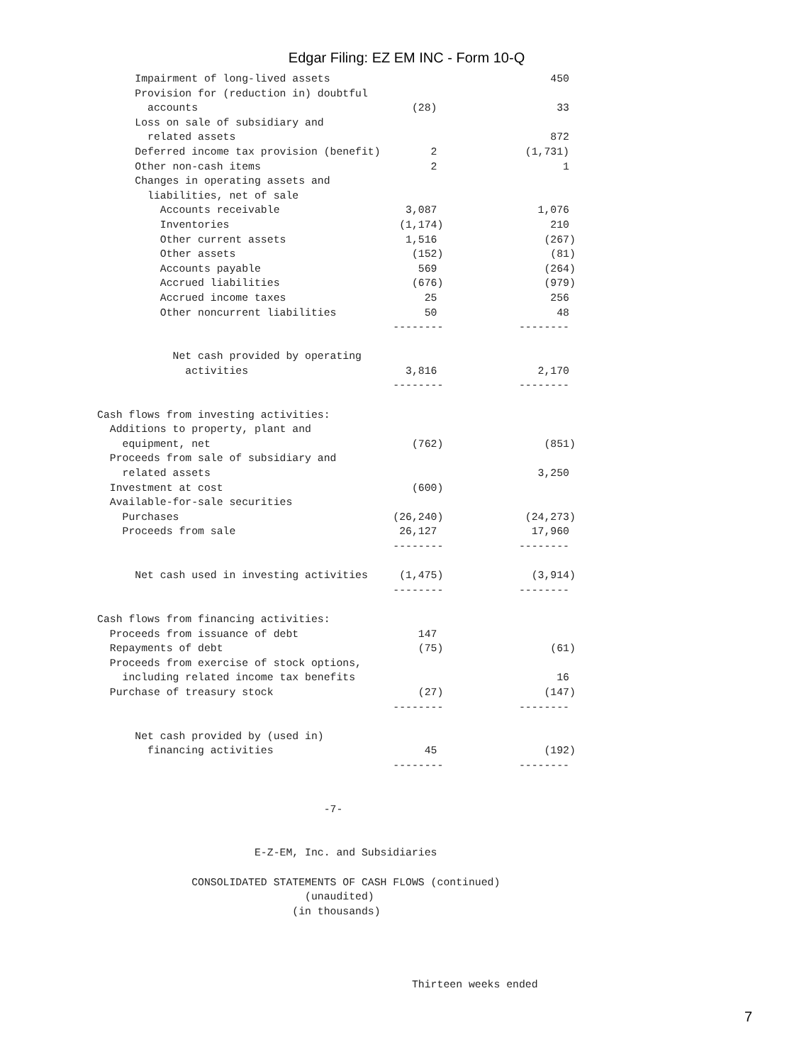Edgar Filing: EZ EM INC - Form 10-Q
      Impairment of long-lived assets                                   450
      Provision for (reduction in) doubtful
        accounts                                  (28)                   33
      Loss on sale of subsidiary and
        related assets                                                  872
      Deferred income tax provision (benefit)        2              (1,731)
      Other non-cash items                           2                    1
      Changes in operating assets and
        liabilities, net of sale
          Accounts receivable                    3,087                1,076
          Inventories                           (1,174)                 210
          Other current assets                   1,516                 (267)
          Other assets                            (152)                 (81)
          Accounts payable                         569                 (264)
          Accrued liabilities                     (676)                (979)
          Accrued income taxes                      25                  256
          Other noncurrent liabilities              50                   48
                                               --------            --------

            Net cash provided by operating
              activities                         3,816                2,170
                                               --------            --------

Cash flows from investing activities:
  Additions to property, plant and
    equipment, net                                (762)                (851)
  Proceeds from sale of subsidiary and
    related assets                                                    3,250
  Investment at cost                              (600)
  Available-for-sale securities
    Purchases                                  (26,240)             (24,273)
    Proceeds from sale                          26,127               17,960
                                               --------            --------

      Net cash used in investing activities     (1,475)              (3,914)
                                               --------            --------

Cash flows from financing activities:
  Proceeds from issuance of debt                   147
  Repayments of debt                               (75)                 (61)
  Proceeds from exercise of stock options,
    including related income tax benefits                                16
  Purchase of treasury stock                       (27)                (147)
                                               --------            --------

      Net cash provided by (used in)
        financing activities                        45                 (192)
                                               --------            --------


                                    -7-


                         E-Z-EM, Inc. and Subsidiaries

               CONSOLIDATED STATEMENTS OF CASH FLOWS (continued)
                                 (unaudited)
                               (in thousands)




                                                  Thirteen weeks ended
7